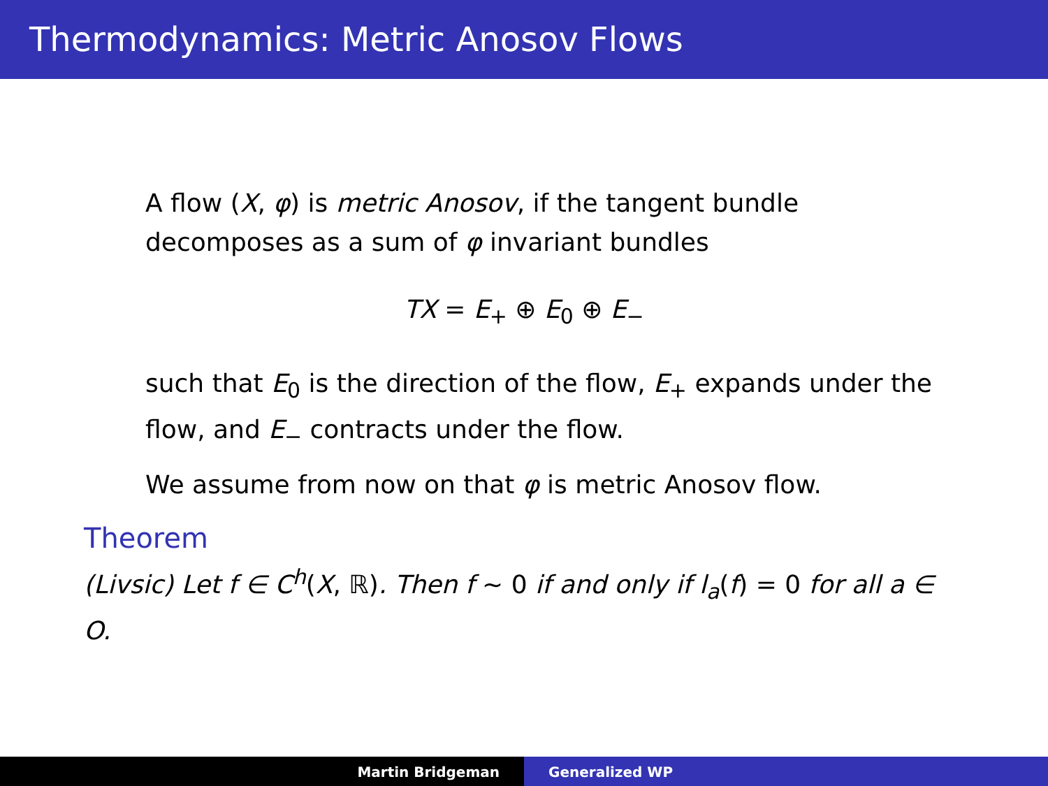Thermodynamics: Metric Anosov Flows
A flow (X, φ) is metric Anosov, if the tangent bundle decomposes as a sum of φ invariant bundles
TX = E<sub>+</sub> ⊕ E<sub>0</sub> ⊕ E<sub>−</sub>
such that E<sub>0</sub> is the direction of the flow, E<sub>+</sub> expands under the flow, and E<sub>−</sub> contracts under the flow.
We assume from now on that φ is metric Anosov flow.
Theorem
(Livsic) Let f ∈ C<sup>h</sup>(X, ℝ). Then f ∼ 0 if and only if l<sub>a</sub>(f) = 0 for all a ∈ O.
Martin Bridgeman Generalized WP